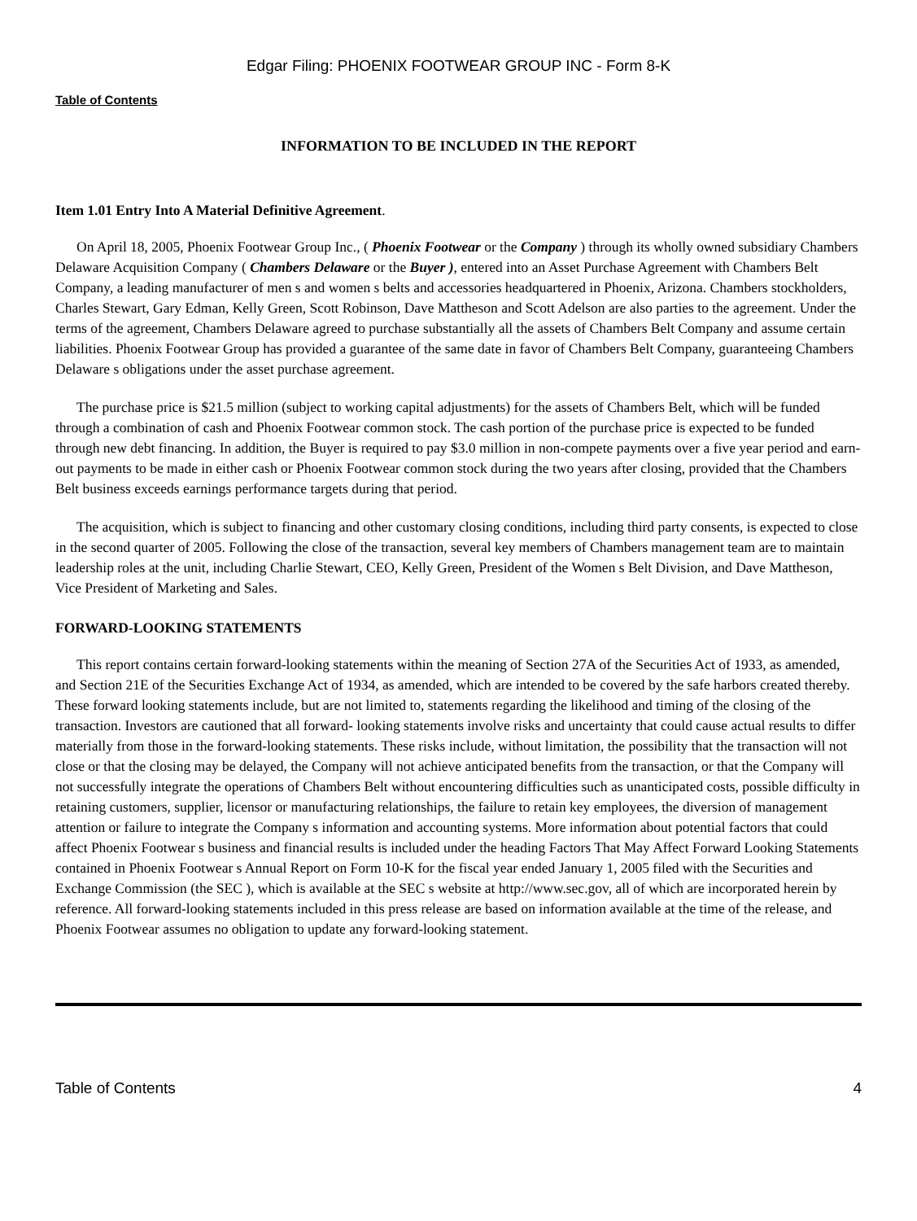Edgar Filing: PHOENIX FOOTWEAR GROUP INC - Form 8-K
Table of Contents
INFORMATION TO BE INCLUDED IN THE REPORT
Item 1.01 Entry Into A Material Definitive Agreement.
On April 18, 2005, Phoenix Footwear Group Inc., ( Phoenix Footwear or the Company ) through its wholly owned subsidiary Chambers Delaware Acquisition Company ( Chambers Delaware or the Buyer ), entered into an Asset Purchase Agreement with Chambers Belt Company, a leading manufacturer of men s and women s belts and accessories headquartered in Phoenix, Arizona. Chambers stockholders, Charles Stewart, Gary Edman, Kelly Green, Scott Robinson, Dave Mattheson and Scott Adelson are also parties to the agreement. Under the terms of the agreement, Chambers Delaware agreed to purchase substantially all the assets of Chambers Belt Company and assume certain liabilities. Phoenix Footwear Group has provided a guarantee of the same date in favor of Chambers Belt Company, guaranteeing Chambers Delaware s obligations under the asset purchase agreement.
The purchase price is $21.5 million (subject to working capital adjustments) for the assets of Chambers Belt, which will be funded through a combination of cash and Phoenix Footwear common stock. The cash portion of the purchase price is expected to be funded through new debt financing. In addition, the Buyer is required to pay $3.0 million in non-compete payments over a five year period and earn-out payments to be made in either cash or Phoenix Footwear common stock during the two years after closing, provided that the Chambers Belt business exceeds earnings performance targets during that period.
The acquisition, which is subject to financing and other customary closing conditions, including third party consents, is expected to close in the second quarter of 2005. Following the close of the transaction, several key members of Chambers management team are to maintain leadership roles at the unit, including Charlie Stewart, CEO, Kelly Green, President of the Women s Belt Division, and Dave Mattheson, Vice President of Marketing and Sales.
FORWARD-LOOKING STATEMENTS
This report contains certain forward-looking statements within the meaning of Section 27A of the Securities Act of 1933, as amended, and Section 21E of the Securities Exchange Act of 1934, as amended, which are intended to be covered by the safe harbors created thereby. These forward looking statements include, but are not limited to, statements regarding the likelihood and timing of the closing of the transaction. Investors are cautioned that all forward- looking statements involve risks and uncertainty that could cause actual results to differ materially from those in the forward-looking statements. These risks include, without limitation, the possibility that the transaction will not close or that the closing may be delayed, the Company will not achieve anticipated benefits from the transaction, or that the Company will not successfully integrate the operations of Chambers Belt without encountering difficulties such as unanticipated costs, possible difficulty in retaining customers, supplier, licensor or manufacturing relationships, the failure to retain key employees, the diversion of management attention or failure to integrate the Company s information and accounting systems. More information about potential factors that could affect Phoenix Footwear s business and financial results is included under the heading Factors That May Affect Forward Looking Statements contained in Phoenix Footwear s Annual Report on Form 10-K for the fiscal year ended January 1, 2005 filed with the Securities and Exchange Commission (the SEC ), which is available at the SEC s website at http://www.sec.gov, all of which are incorporated herein by reference. All forward-looking statements included in this press release are based on information available at the time of the release, and Phoenix Footwear assumes no obligation to update any forward-looking statement.
Table of Contents 4